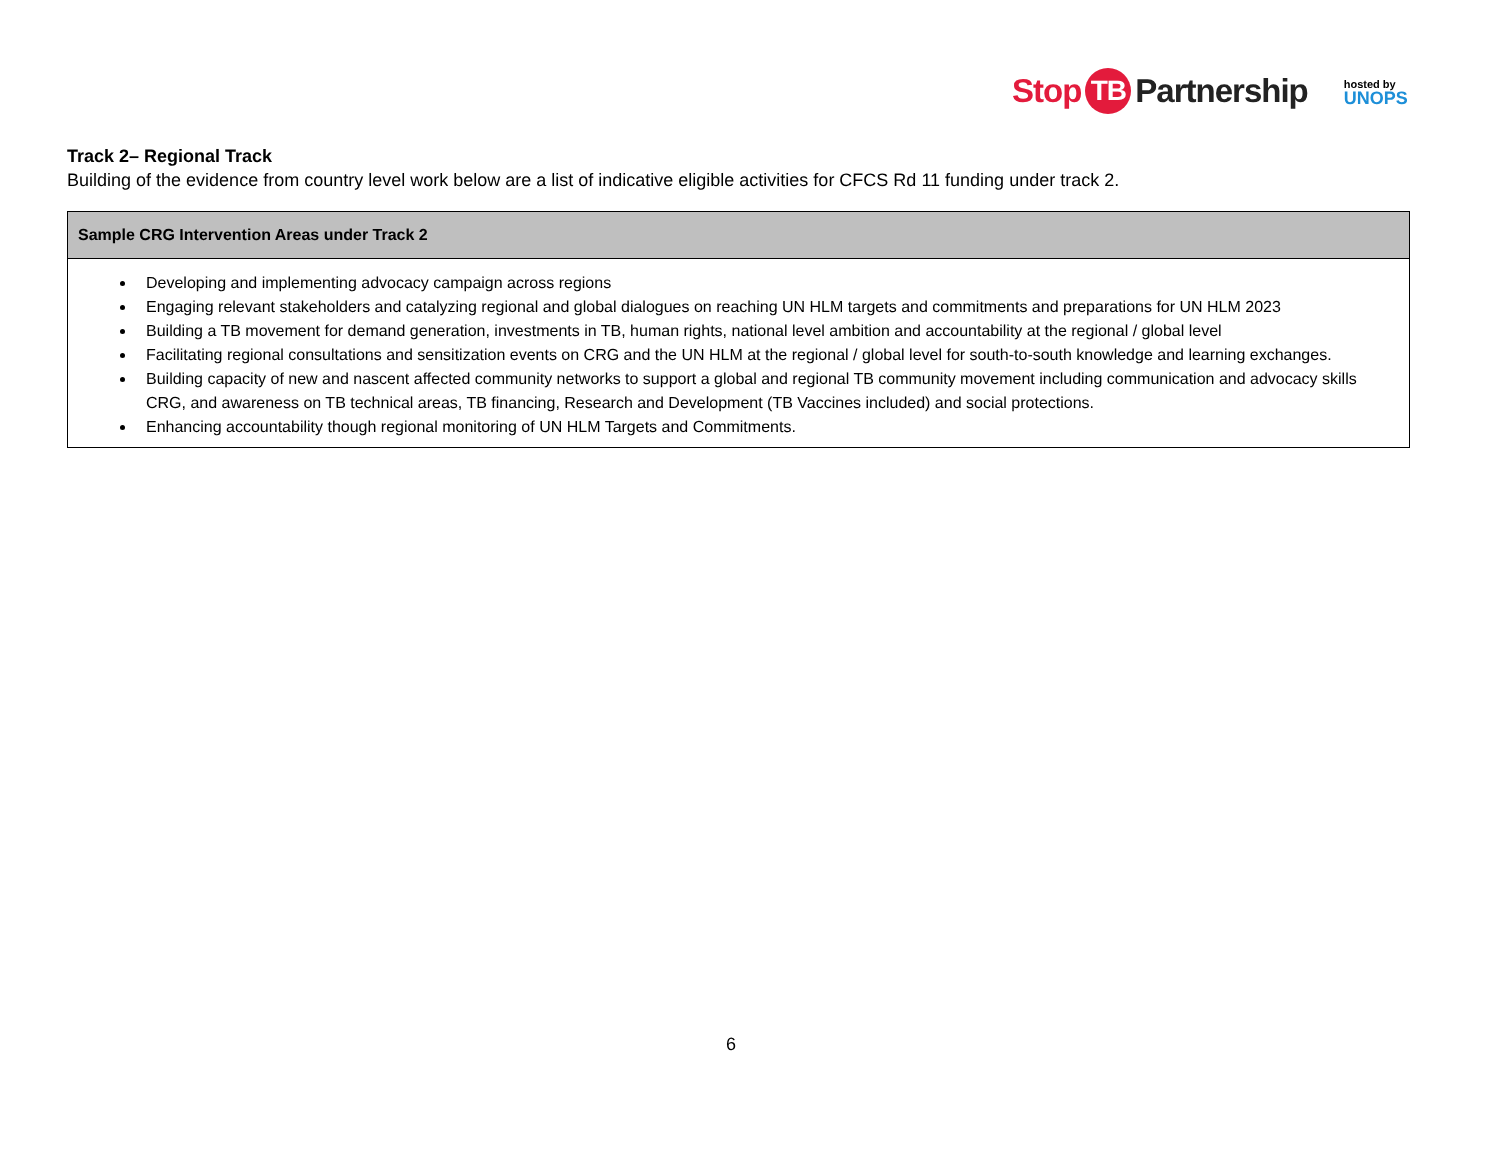Stop TB Partnership
hosted by
UNOPS
Track 2– Regional Track
Building of the evidence from country level work below are a list of indicative eligible activities for CFCS Rd 11 funding under track 2.
| Sample CRG Intervention Areas under Track 2 |
| --- |
| Developing and implementing advocacy campaign across regions Engaging relevant stakeholders and catalyzing regional and global dialogues on reaching UN HLM targets and commitments and preparations for UN HLM 2023 Building a TB movement for demand generation, investments in TB, human rights, national level ambition and accountability at the regional / global level Facilitating regional consultations and sensitization events on CRG and the UN HLM at the regional / global level for south-to-south knowledge and learning exchanges. Building capacity of new and nascent affected community networks to support a global and regional TB community movement including communication and advocacy skills CRG, and awareness on TB technical areas, TB financing, Research and Development (TB Vaccines included) and social protections. Enhancing accountability though regional monitoring of UN HLM Targets and Commitments. |
6